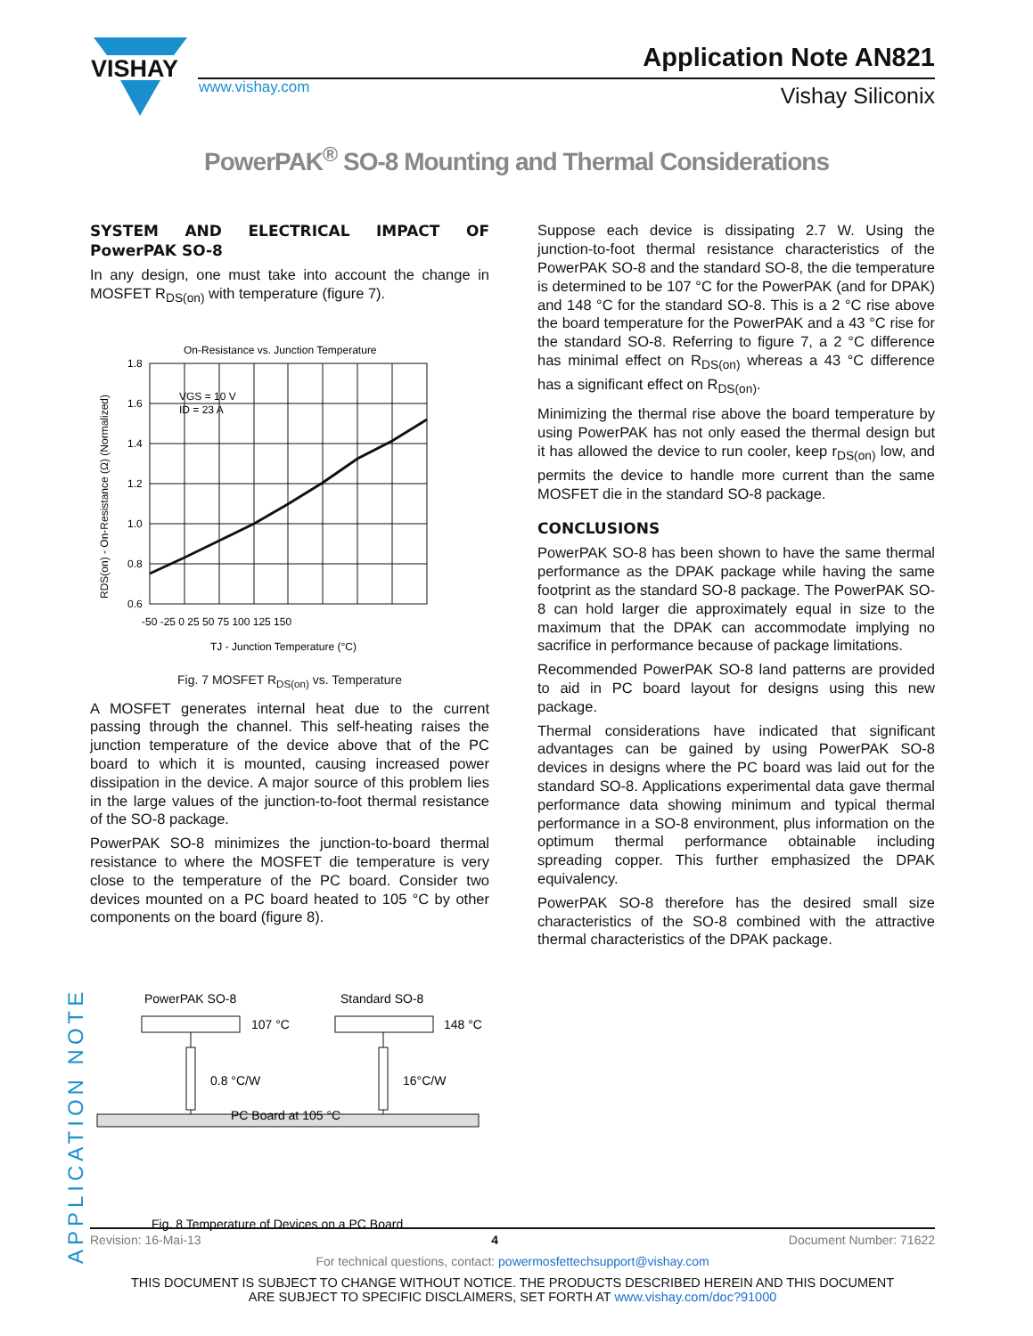VISHAY
www.vishay.com
Application Note AN821
Vishay Siliconix
PowerPAK<sup>®</sup> SO-8 Mounting and Thermal Considerations
SYSTEM AND ELECTRICAL IMPACT OF PowerPAK SO-8
In any design, one must take into account the change in MOSFET R<sub>DS(on)</sub> with temperature (figure 7).
On-Resistance vs. Junction Temperature
VGS = 10 V
ID = 23 A
1.8
1.6
1.4
1.2
1.0
0.8
0.6
-50 -25 0 25 50 75 100 125 150
TJ - Junction Temperature (°C)
RDS(on) - On-Resistance (Ω) (Normalized)
Fig. 7 MOSFET R<sub>DS(on)</sub> vs. Temperature
A MOSFET generates internal heat due to the current passing through the channel. This self-heating raises the junction temperature of the device above that of the PC board to which it is mounted, causing increased power dissipation in the device. A major source of this problem lies in the large values of the junction-to-foot thermal resistance of the SO-8 package.
PowerPAK SO-8 minimizes the junction-to-board thermal resistance to where the MOSFET die temperature is very close to the temperature of the PC board. Consider two devices mounted on a PC board heated to 105 °C by other components on the board (figure 8).
Suppose each device is dissipating 2.7 W. Using the junction-to-foot thermal resistance characteristics of the PowerPAK SO-8 and the standard SO-8, the die temperature is determined to be 107 °C for the PowerPAK (and for DPAK) and 148 °C for the standard SO-8. This is a 2 °C rise above the board temperature for the PowerPAK and a 43 °C rise for the standard SO-8. Referring to figure 7, a 2 °C difference has minimal effect on R<sub>DS(on)</sub> whereas a 43 °C difference has a significant effect on R<sub>DS(on)</sub>.
Minimizing the thermal rise above the board temperature by using PowerPAK has not only eased the thermal design but it has allowed the device to run cooler, keep r<sub>DS(on)</sub> low, and permits the device to handle more current than the same MOSFET die in the standard SO-8 package.
CONCLUSIONS
PowerPAK SO-8 has been shown to have the same thermal performance as the DPAK package while having the same footprint as the standard SO-8 package. The PowerPAK SO-8 can hold larger die approximately equal in size to the maximum that the DPAK can accommodate implying no sacrifice in performance because of package limitations.
Recommended PowerPAK SO-8 land patterns are provided to aid in PC board layout for designs using this new package.
Thermal considerations have indicated that significant advantages can be gained by using PowerPAK SO-8 devices in designs where the PC board was laid out for the standard SO-8. Applications experimental data gave thermal performance data showing minimum and typical thermal performance in a SO-8 environment, plus information on the optimum thermal performance obtainable including spreading copper. This further emphasized the DPAK equivalency.
PowerPAK SO-8 therefore has the desired small size characteristics of the SO-8 combined with the attractive thermal characteristics of the DPAK package.
PowerPAK SO-8
Standard SO-8
107 °C
148 °C
0.8 °C/W
16°C/W
PC Board at 105 °C
Fig. 8 Temperature of Devices on a PC Board
APPLICATION NOTE
Revision: 16-Mai-13 4 Document Number: 71622
For technical questions, contact: powermosfettechsupport@vishay.com
THIS DOCUMENT IS SUBJECT TO CHANGE WITHOUT NOTICE. THE PRODUCTS DESCRIBED HEREIN AND THIS DOCUMENT
ARE SUBJECT TO SPECIFIC DISCLAIMERS, SET FORTH AT www.vishay.com/doc?91000